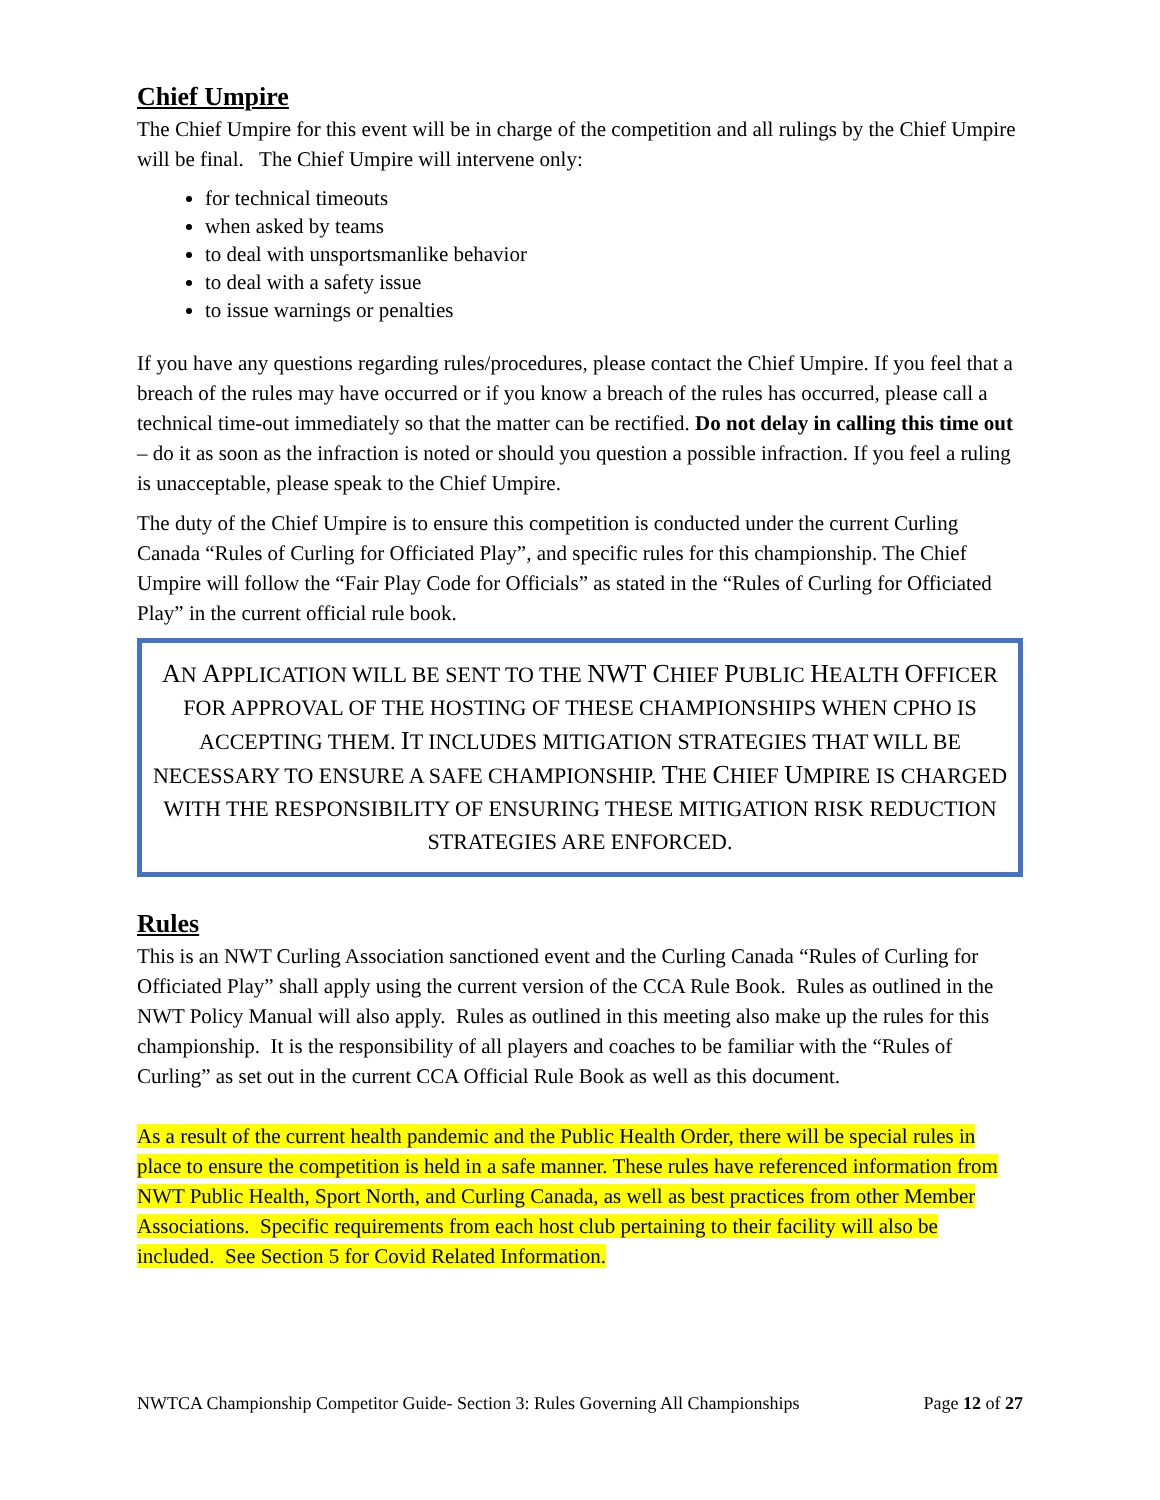Chief Umpire
The Chief Umpire for this event will be in charge of the competition and all rulings by the Chief Umpire will be final. The Chief Umpire will intervene only:
for technical timeouts
when asked by teams
to deal with unsportsmanlike behavior
to deal with a safety issue
to issue warnings or penalties
If you have any questions regarding rules/procedures, please contact the Chief Umpire. If you feel that a breach of the rules may have occurred or if you know a breach of the rules has occurred, please call a technical time-out immediately so that the matter can be rectified. Do not delay in calling this time out – do it as soon as the infraction is noted or should you question a possible infraction. If you feel a ruling is unacceptable, please speak to the Chief Umpire.
The duty of the Chief Umpire is to ensure this competition is conducted under the current Curling Canada “Rules of Curling for Officiated Play”, and specific rules for this championship. The Chief Umpire will follow the “Fair Play Code for Officials” as stated in the “Rules of Curling for Officiated Play” in the current official rule book.
AN APPLICATION WILL BE SENT TO THE NWT CHIEF PUBLIC HEALTH OFFICER FOR APPROVAL OF THE HOSTING OF THESE CHAMPIONSHIPS WHEN CPHO IS ACCEPTING THEM. IT INCLUDES MITIGATION STRATEGIES THAT WILL BE NECESSARY TO ENSURE A SAFE CHAMPIONSHIP. THE CHIEF UMPIRE IS CHARGED WITH THE RESPONSIBILITY OF ENSURING THESE MITIGATION RISK REDUCTION STRATEGIES ARE ENFORCED.
Rules
This is an NWT Curling Association sanctioned event and the Curling Canada “Rules of Curling for Officiated Play” shall apply using the current version of the CCA Rule Book. Rules as outlined in the NWT Policy Manual will also apply. Rules as outlined in this meeting also make up the rules for this championship. It is the responsibility of all players and coaches to be familiar with the “Rules of Curling” as set out in the current CCA Official Rule Book as well as this document.
As a result of the current health pandemic and the Public Health Order, there will be special rules in place to ensure the competition is held in a safe manner. These rules have referenced information from NWT Public Health, Sport North, and Curling Canada, as well as best practices from other Member Associations. Specific requirements from each host club pertaining to their facility will also be included. See Section 5 for Covid Related Information.
NWTCA Championship Competitor Guide- Section 3: Rules Governing All Championships Page 12 of 27